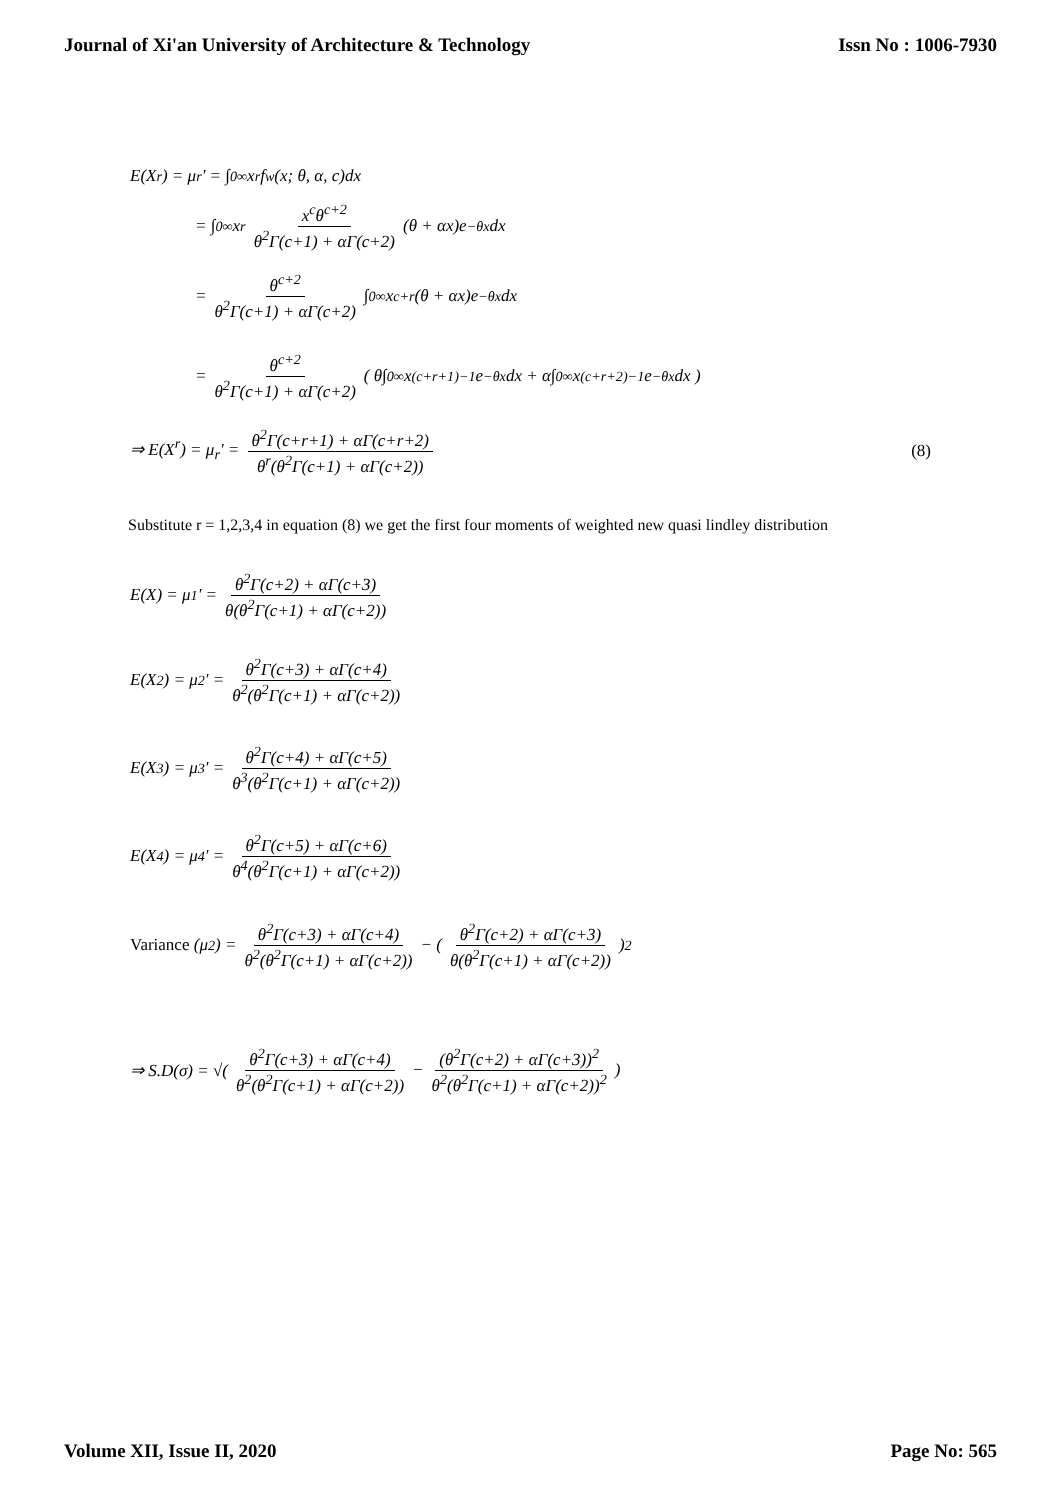Journal of Xi'an University of Architecture & Technology Issn No : 1006-7930
E(X<sup>r</sup>) = μ<sub>r</sub>' = ∫<sub>0</sub><sup>∞</sup> x<sup>r</sup> f<sub>w</sub>(x; θ, α, c)dx
= ∫<sub>0</sub><sup>∞</sup> x<sup>r</sup> x<sup>c</sup>θ<sup>c+2</sup> θ<sup>2</sup>Γ(c+1) + αΓ(c+2) (θ + αx)e<sup>−θx</sup>dx
= θ<sup>c+2</sup> θ<sup>2</sup>Γ(c+1) + αΓ(c+2) ∫<sub>0</sub><sup>∞</sup> x<sup>c+r</sup>(θ + αx)e<sup>−θx</sup>dx
= θ<sup>c+2</sup> θ<sup>2</sup>Γ(c+1) + αΓ(c+2) ( θ∫<sub>0</sub><sup>∞</sup> x<sup>(c+r+1)−1</sup>e<sup>−θx</sup>dx + α∫<sub>0</sub><sup>∞</sup> x<sup>(c+r+2)−1</sup>e<sup>−θx</sup>dx )
⇒ E(X<sup>r</sup>) = μ<sub>r</sub>' = θ<sup>2</sup>Γ(c+r+1) + αΓ(c+r+2) θ<sup>r</sup>(θ<sup>2</sup>Γ(c+1) + αΓ(c+2)) (8)
Substitute r = 1,2,3,4 in equation (8) we get the first four moments of weighted new quasi lindley distribution
E(X) = μ<sub>1</sub>' = θ<sup>2</sup>Γ(c+2) + αΓ(c+3) θ(θ<sup>2</sup>Γ(c+1) + αΓ(c+2))
E(X<sup>2</sup>) = μ<sub>2</sub>' = θ<sup>2</sup>Γ(c+3) + αΓ(c+4) θ<sup>2</sup>(θ<sup>2</sup>Γ(c+1) + αΓ(c+2))
E(X<sup>3</sup>) = μ<sub>3</sub>' = θ<sup>2</sup>Γ(c+4) + αΓ(c+5) θ<sup>3</sup>(θ<sup>2</sup>Γ(c+1) + αΓ(c+2))
E(X<sup>4</sup>) = μ<sub>4</sub>' = θ<sup>2</sup>Γ(c+5) + αΓ(c+6) θ<sup>4</sup>(θ<sup>2</sup>Γ(c+1) + αΓ(c+2))
Variance (μ<sub>2</sub>) = θ<sup>2</sup>Γ(c+3) + αΓ(c+4) θ<sup>2</sup>(θ<sup>2</sup>Γ(c+1) + αΓ(c+2)) − ( θ<sup>2</sup>Γ(c+2) + αΓ(c+3) θ(θ<sup>2</sup>Γ(c+1) + αΓ(c+2)) )<sup>2</sup>
⇒ S.D(σ) = √( θ<sup>2</sup>Γ(c+3) + αΓ(c+4) θ<sup>2</sup>(θ<sup>2</sup>Γ(c+1) + αΓ(c+2)) − (θ<sup>2</sup>Γ(c+2) + αΓ(c+3))<sup>2</sup> θ<sup>2</sup>(θ<sup>2</sup>Γ(c+1) + αΓ(c+2))<sup>2</sup> )
Volume XII, Issue II, 2020 Page No: 565